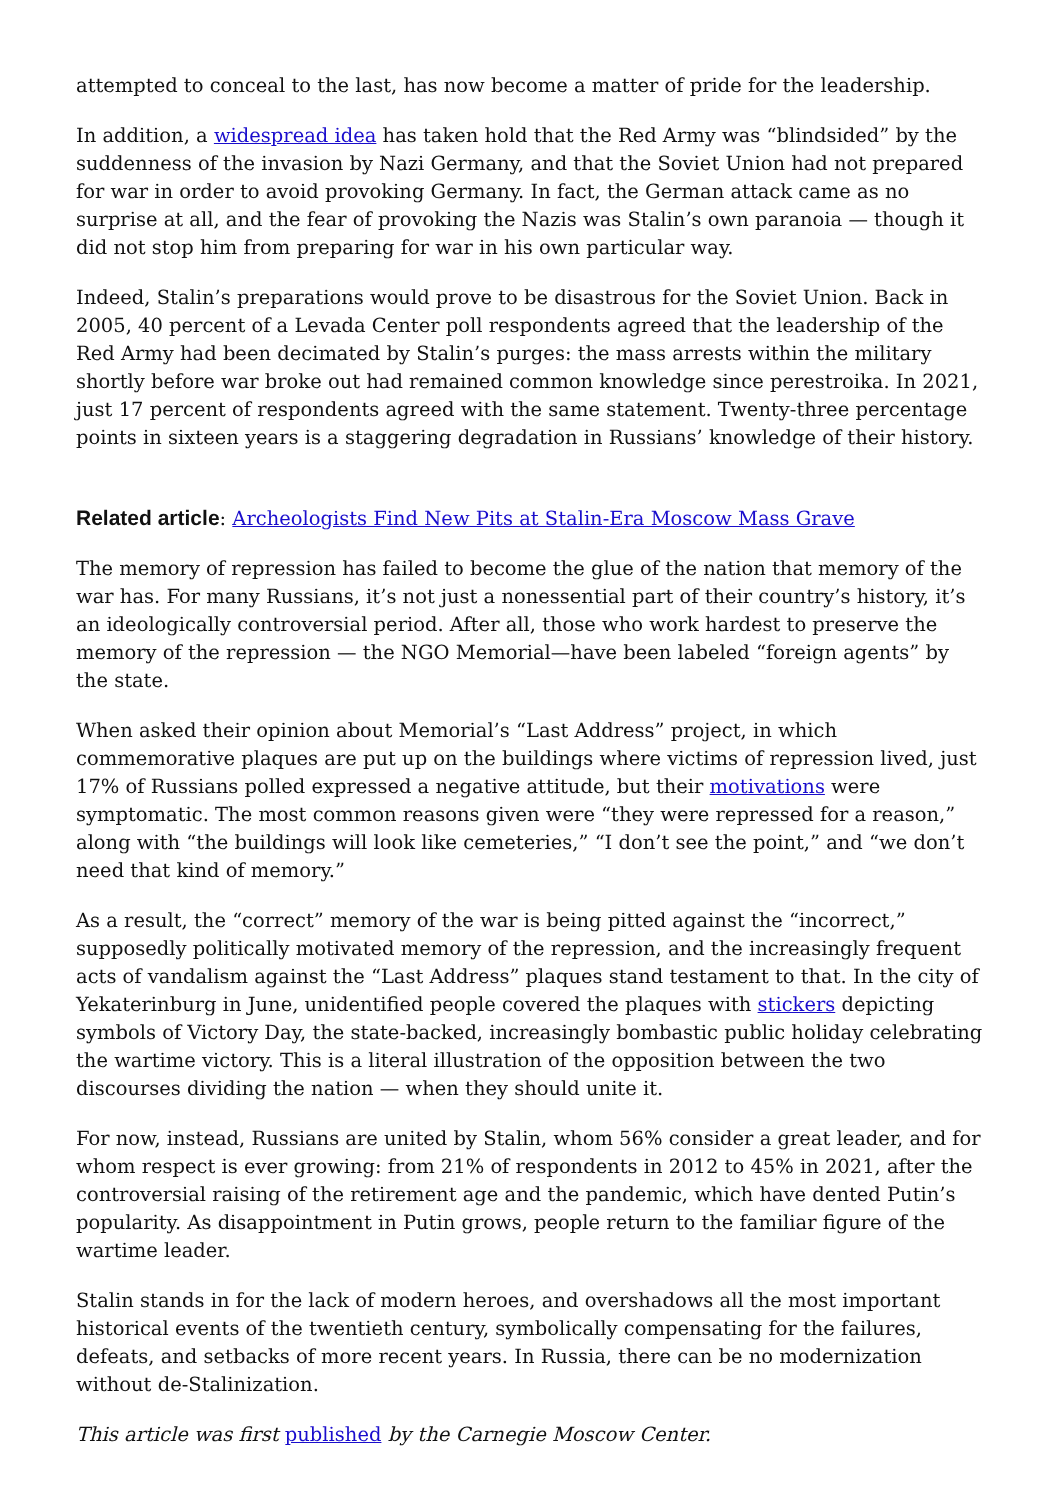attempted to conceal to the last, has now become a matter of pride for the leadership.
In addition, a widespread idea has taken hold that the Red Army was “blindsided” by the suddenness of the invasion by Nazi Germany, and that the Soviet Union had not prepared for war in order to avoid provoking Germany. In fact, the German attack came as no surprise at all, and the fear of provoking the Nazis was Stalin’s own paranoia — though it did not stop him from preparing for war in his own particular way.
Indeed, Stalin’s preparations would prove to be disastrous for the Soviet Union. Back in 2005, 40 percent of a Levada Center poll respondents agreed that the leadership of the Red Army had been decimated by Stalin’s purges: the mass arrests within the military shortly before war broke out had remained common knowledge since perestroika. In 2021, just 17 percent of respondents agreed with the same statement. Twenty-three percentage points in sixteen years is a staggering degradation in Russians’ knowledge of their history.
Related article: Archeologists Find New Pits at Stalin-Era Moscow Mass Grave
The memory of repression has failed to become the glue of the nation that memory of the war has. For many Russians, it’s not just a nonessential part of their country’s history, it’s an ideologically controversial period. After all, those who work hardest to preserve the memory of the repression — the NGO Memorial—have been labeled “foreign agents” by the state.
When asked their opinion about Memorial’s “Last Address” project, in which commemorative plaques are put up on the buildings where victims of repression lived, just 17% of Russians polled expressed a negative attitude, but their motivations were symptomatic. The most common reasons given were “they were repressed for a reason,” along with “the buildings will look like cemeteries,” “I don’t see the point,” and “we don’t need that kind of memory.”
As a result, the “correct” memory of the war is being pitted against the “incorrect,” supposedly politically motivated memory of the repression, and the increasingly frequent acts of vandalism against the “Last Address” plaques stand testament to that. In the city of Yekaterinburg in June, unidentified people covered the plaques with stickers depicting symbols of Victory Day, the state-backed, increasingly bombastic public holiday celebrating the wartime victory. This is a literal illustration of the opposition between the two discourses dividing the nation — when they should unite it.
For now, instead, Russians are united by Stalin, whom 56% consider a great leader, and for whom respect is ever growing: from 21% of respondents in 2012 to 45% in 2021, after the controversial raising of the retirement age and the pandemic, which have dented Putin’s popularity. As disappointment in Putin grows, people return to the familiar figure of the wartime leader.
Stalin stands in for the lack of modern heroes, and overshadows all the most important historical events of the twentieth century, symbolically compensating for the failures, defeats, and setbacks of more recent years. In Russia, there can be no modernization without de-Stalinization.
This article was first published by the Carnegie Moscow Center.